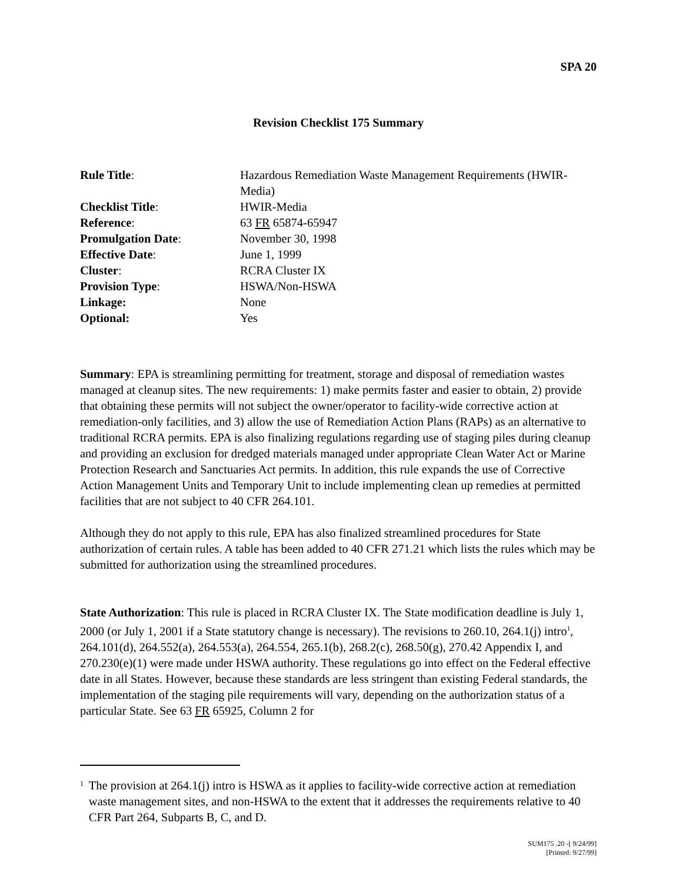SPA 20
Revision Checklist 175 Summary
| Rule Title : | Hazardous Remediation Waste Management Requirements (HWIR-Media) |
| Checklist Title : | HWIR-Media |
| Reference : | 63 FR 65874-65947 |
| Promulgation Date : | November 30, 1998 |
| Effective Date : | June 1, 1999 |
| Cluster : | RCRA Cluster IX |
| Provision Type : | HSWA/Non-HSWA |
| Linkage: | None |
| Optional: | Yes |
Summary: EPA is streamlining permitting for treatment, storage and disposal of remediation wastes managed at cleanup sites. The new requirements: 1) make permits faster and easier to obtain, 2) provide that obtaining these permits will not subject the owner/operator to facility-wide corrective action at remediation-only facilities, and 3) allow the use of Remediation Action Plans (RAPs) as an alternative to traditional RCRA permits. EPA is also finalizing regulations regarding use of staging piles during cleanup and providing an exclusion for dredged materials managed under appropriate Clean Water Act or Marine Protection Research and Sanctuaries Act permits. In addition, this rule expands the use of Corrective Action Management Units and Temporary Unit to include implementing clean up remedies at permitted facilities that are not subject to 40 CFR 264.101.
Although they do not apply to this rule, EPA has also finalized streamlined procedures for State authorization of certain rules. A table has been added to 40 CFR 271.21 which lists the rules which may be submitted for authorization using the streamlined procedures.
State Authorization: This rule is placed in RCRA Cluster IX. The State modification deadline is July 1, 2000 (or July 1, 2001 if a State statutory change is necessary). The revisions to 260.10, 264.1(j) intro<sup>1</sup>, 264.101(d), 264.552(a), 264.553(a), 264.554, 265.1(b), 268.2(c), 268.50(g), 270.42 Appendix I, and 270.230(e)(1) were made under HSWA authority. These regulations go into effect on the Federal effective date in all States. However, because these standards are less stringent than existing Federal standards, the implementation of the staging pile requirements will vary, depending on the authorization status of a particular State. See 63 FR 65925, Column 2 for
1
The provision at 264.1(j) intro is HSWA as it applies to facility-wide corrective action at remediation waste management sites, and non-HSWA to the extent that it addresses the requirements relative to 40 CFR Part 264, Subparts B, C, and D.
SUM175 .20 -[ 9/24/99]
[Printed: 9/27/99]